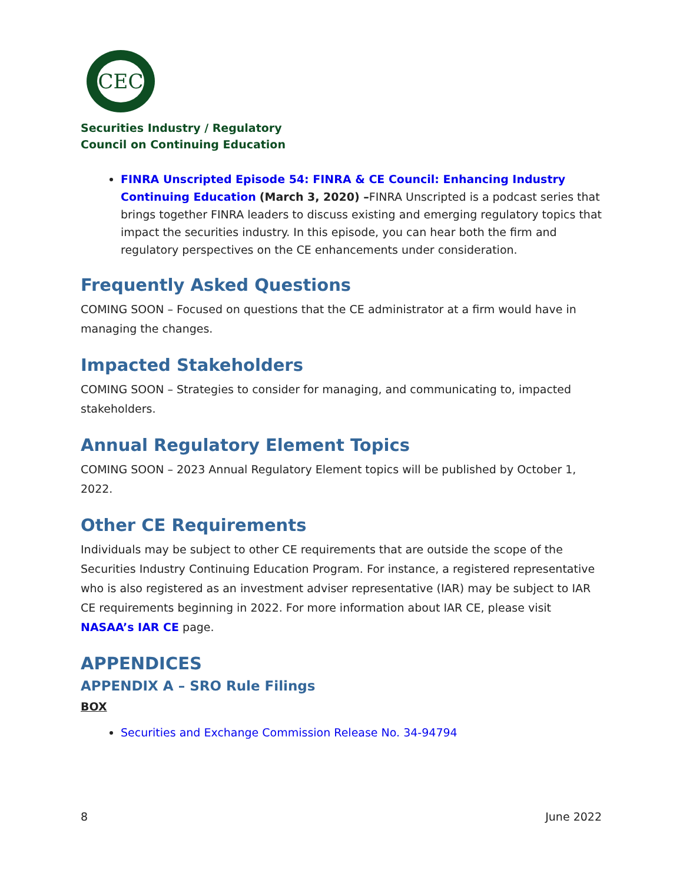CEC
Securities Industry / Regulatory
Council on Continuing Education
FINRA Unscripted Episode 54: FINRA & CE Council: Enhancing Industry Continuing Education (March 3, 2020) –FINRA Unscripted is a podcast series that brings together FINRA leaders to discuss existing and emerging regulatory topics that impact the securities industry. In this episode, you can hear both the firm and regulatory perspectives on the CE enhancements under consideration.
Frequently Asked Questions
COMING SOON – Focused on questions that the CE administrator at a firm would have in managing the changes.
Impacted Stakeholders
COMING SOON – Strategies to consider for managing, and communicating to, impacted stakeholders.
Annual Regulatory Element Topics
COMING SOON – 2023 Annual Regulatory Element topics will be published by October 1, 2022.
Other CE Requirements
Individuals may be subject to other CE requirements that are outside the scope of the Securities Industry Continuing Education Program. For instance, a registered representative who is also registered as an investment adviser representative (IAR) may be subject to IAR CE requirements beginning in 2022. For more information about IAR CE, please visit NASAA’s IAR CE page.
APPENDICES
APPENDIX A – SRO Rule Filings
BOX
Securities and Exchange Commission Release No. 34-94794
8 June 2022